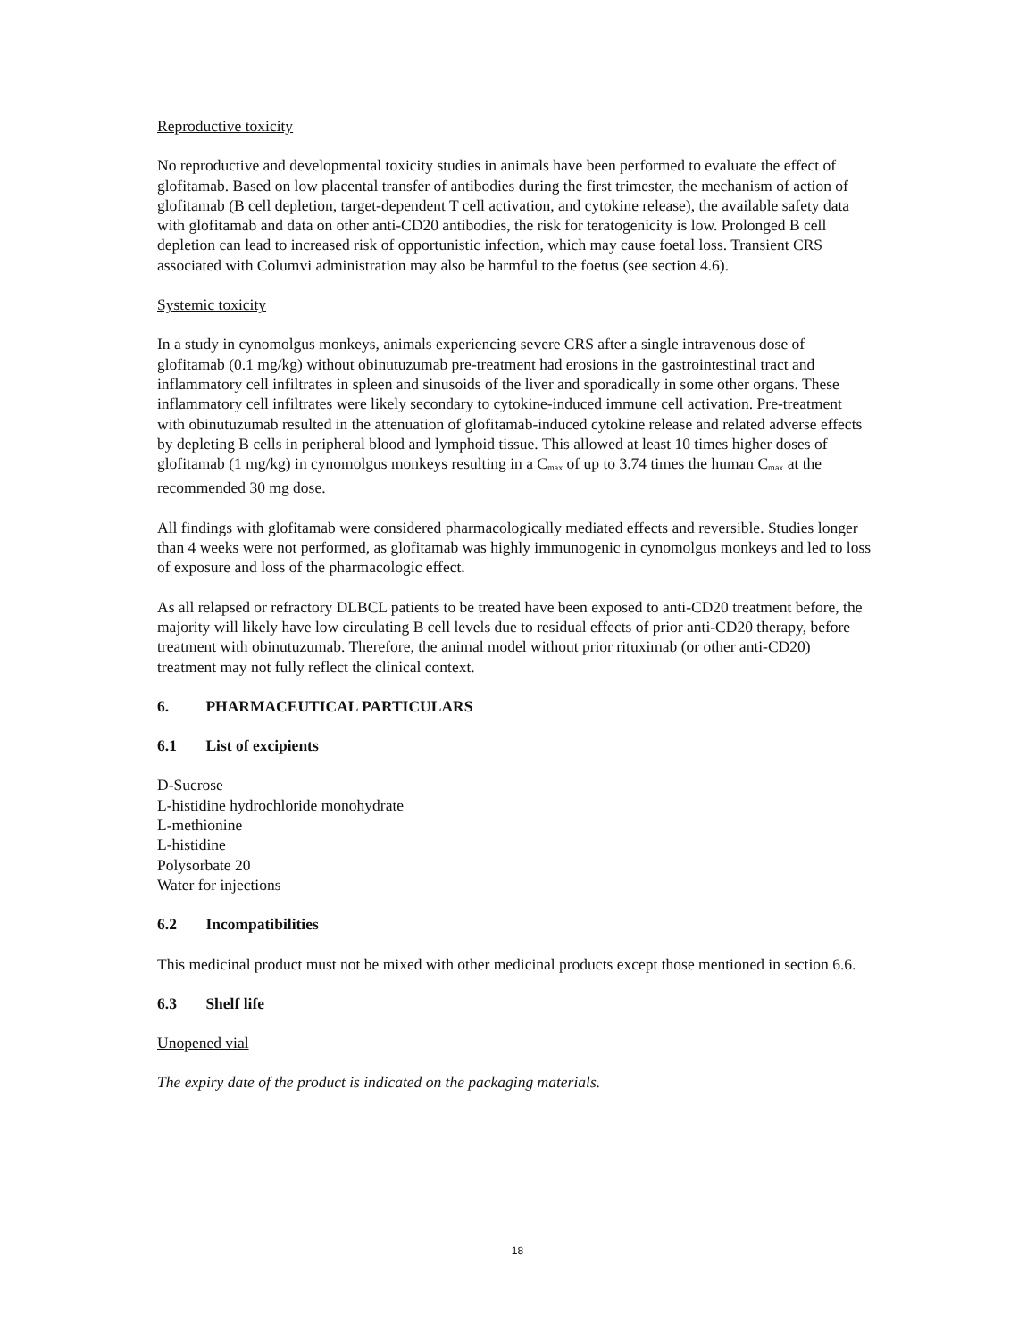Reproductive toxicity
No reproductive and developmental toxicity studies in animals have been performed to evaluate the effect of glofitamab. Based on low placental transfer of antibodies during the first trimester, the mechanism of action of glofitamab (B cell depletion, target-dependent T cell activation, and cytokine release), the available safety data with glofitamab and data on other anti-CD20 antibodies, the risk for teratogenicity is low. Prolonged B cell depletion can lead to increased risk of opportunistic infection, which may cause foetal loss. Transient CRS associated with Columvi administration may also be harmful to the foetus (see section 4.6).
Systemic toxicity
In a study in cynomolgus monkeys, animals experiencing severe CRS after a single intravenous dose of glofitamab (0.1 mg/kg) without obinutuzumab pre-treatment had erosions in the gastrointestinal tract and inflammatory cell infiltrates in spleen and sinusoids of the liver and sporadically in some other organs. These inflammatory cell infiltrates were likely secondary to cytokine-induced immune cell activation. Pre-treatment with obinutuzumab resulted in the attenuation of glofitamab-induced cytokine release and related adverse effects by depleting B cells in peripheral blood and lymphoid tissue. This allowed at least 10 times higher doses of glofitamab (1 mg/kg) in cynomolgus monkeys resulting in a C<sub>max</sub> of up to 3.74 times the human C<sub>max</sub> at the recommended 30 mg dose.
All findings with glofitamab were considered pharmacologically mediated effects and reversible. Studies longer than 4 weeks were not performed, as glofitamab was highly immunogenic in cynomolgus monkeys and led to loss of exposure and loss of the pharmacologic effect.
As all relapsed or refractory DLBCL patients to be treated have been exposed to anti-CD20 treatment before, the majority will likely have low circulating B cell levels due to residual effects of prior anti-CD20 therapy, before treatment with obinutuzumab. Therefore, the animal model without prior rituximab (or other anti-CD20) treatment may not fully reflect the clinical context.
6. PHARMACEUTICAL PARTICULARS
6.1 List of excipients
D-Sucrose
L-histidine hydrochloride monohydrate
L-methionine
L-histidine
Polysorbate 20
Water for injections
6.2 Incompatibilities
This medicinal product must not be mixed with other medicinal products except those mentioned in section 6.6.
6.3 Shelf life
Unopened vial
The expiry date of the product is indicated on the packaging materials.
18